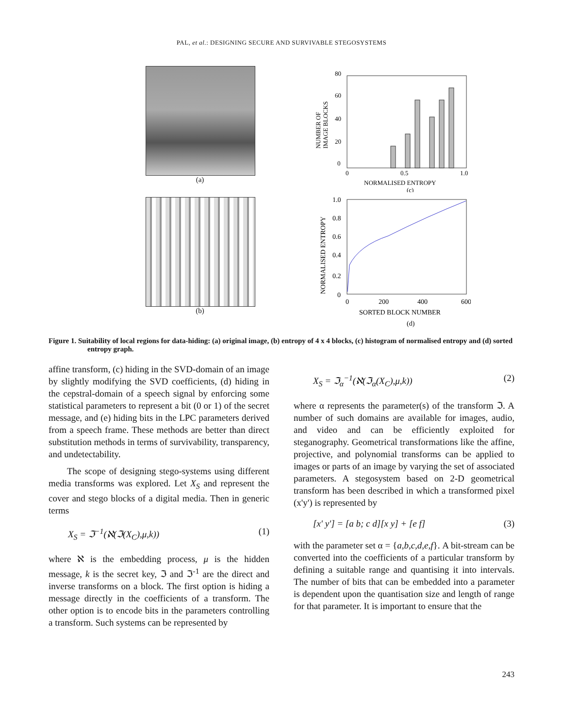PAL, et al.: DESIGNING SECURE AND SURVIVABLE STEGOSYSTEMS
(a)
80
60
40
20
0
NUMBER OF
IMAGE BLOCKS
0
0.5
1.0
NORMALISED ENTROPY
(c)
(b)
1.0
0.8
0.6
0.4
0.2
0
NORMALISED ENTROPY
0
200
400
600
SORTED BLOCK NUMBER
(d)
Figure 1. Suitability of local regions for data-hiding: (a) original image, (b) entropy of 4 x 4 blocks, (c) histogram of normalised entropy and (d) sorted entropy graph.
affine transform, (c) hiding in the SVD-domain of an image by slightly modifying the SVD coefficients, (d) hiding in the cepstral-domain of a speech signal by enforcing some statistical parameters to represent a bit (0 or 1) of the secret message, and (e) hiding bits in the LPC parameters derived from a speech frame. These methods are better than direct substitution methods in terms of survivability, transparency, and undetectability.
The scope of designing stego-systems using different media transforms was explored. Let X<sub>S</sub> and represent the cover and stego blocks of a digital media. Then in generic terms
X<sub>S</sub> = ℑ<sup>−1</sup>(ℵ(ℑ(X<sub>C</sub>),μ,k)) (1)
where ℵ is the embedding process, μ is the hidden message, k is the secret key, ℑ and ℑ<sup>-1</sup> are the direct and inverse transforms on a block. The first option is hiding a message directly in the coefficients of a transform. The other option is to encode bits in the parameters controlling a transform. Such systems can be represented by
X<sub>S</sub> = ℑ<sub>α</sub><sup>−1</sup>(ℵ(ℑ<sub>α</sub>(X<sub>C</sub>),μ,k)) (2)
where α represents the parameter(s) of the transform ℑ. A number of such domains are available for images, audio, and video and can be efficiently exploited for steganography. Geometrical transformations like the affine, projective, and polynomial transforms can be applied to images or parts of an image by varying the set of associated parameters. A stegosystem based on 2-D geometrical transform has been described in which a transformed pixel (x'y') is represented by
[x' y'] = [a b; c d][x y] + [e f] (3)
with the parameter set α = {a,b,c,d,e,f}. A bit-stream can be converted into the coefficients of a particular transform by defining a suitable range and quantising it into intervals. The number of bits that can be embedded into a parameter is dependent upon the quantisation size and length of range for that parameter. It is important to ensure that the
243